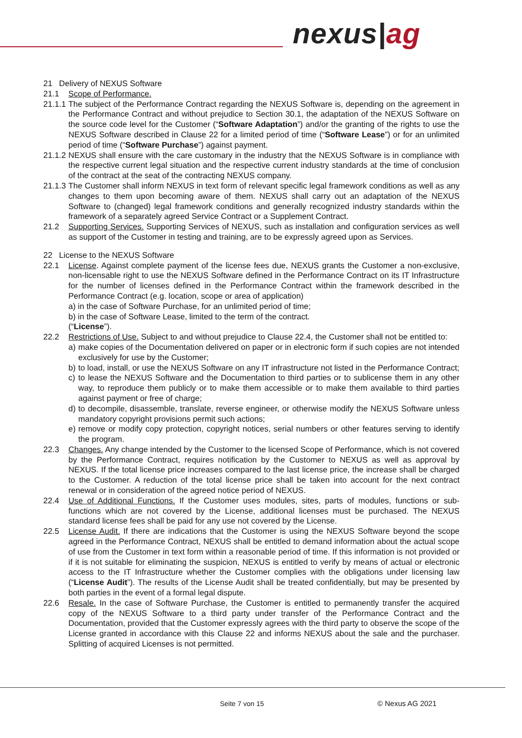nexus|ag
21 Delivery of NEXUS Software
21.1 Scope of Performance.
21.1.1
The subject of the Performance Contract regarding the NEXUS Software is, depending on the agreement in the Performance Contract and without prejudice to Section 30.1, the adaptation of the NEXUS Software on the source code level for the Customer (“Software Adaptation”) and/or the granting of the rights to use the NEXUS Software described in Clause 22 for a limited period of time (“Software Lease”) or for an unlimited period of time (“Software Purchase”) against payment.
21.1.2
NEXUS shall ensure with the care customary in the industry that the NEXUS Software is in compliance with the respective current legal situation and the respective current industry standards at the time of conclusion of the contract at the seat of the contracting NEXUS company.
21.1.3
The Customer shall inform NEXUS in text form of relevant specific legal framework conditions as well as any changes to them upon becoming aware of them. NEXUS shall carry out an adaptation of the NEXUS Software to (changed) legal framework conditions and generally recognized industry standards within the framework of a separately agreed Service Contract or a Supplement Contract.
21.2 Supporting Services. Supporting Services of NEXUS, such as installation and configuration services as well as support of the Customer in testing and training, are to be expressly agreed upon as Services.
22 License to the NEXUS Software
22.1 License. Against complete payment of the license fees due, NEXUS grants the Customer a non-exclusive, non-licensable right to use the NEXUS Software defined in the Performance Contract on its IT Infrastructure for the number of licenses defined in the Performance Contract within the framework described in the Performance Contract (e.g. location, scope or area of application)
a) in the case of Software Purchase, for an unlimited period of time;
b) in the case of Software Lease, limited to the term of the contract.
(“License”).
22.2 Restrictions of Use. Subject to and without prejudice to Clause 22.4, the Customer shall not be entitled to:
a) make copies of the Documentation delivered on paper or in electronic form if such copies are not intended exclusively for use by the Customer;
b) to load, install, or use the NEXUS Software on any IT infrastructure not listed in the Performance Contract;
c) to lease the NEXUS Software and the Documentation to third parties or to sublicense them in any other way, to reproduce them publicly or to make them accessible or to make them available to third parties against payment or free of charge;
d) to decompile, disassemble, translate, reverse engineer, or otherwise modify the NEXUS Software unless mandatory copyright provisions permit such actions;
e) remove or modify copy protection, copyright notices, serial numbers or other features serving to identify the program.
22.3 Changes. Any change intended by the Customer to the licensed Scope of Performance, which is not covered by the Performance Contract, requires notification by the Customer to NEXUS as well as approval by NEXUS. If the total license price increases compared to the last license price, the increase shall be charged to the Customer. A reduction of the total license price shall be taken into account for the next contract renewal or in consideration of the agreed notice period of NEXUS.
22.4 Use of Additional Functions. If the Customer uses modules, sites, parts of modules, functions or sub-functions which are not covered by the License, additional licenses must be purchased. The NEXUS standard license fees shall be paid for any use not covered by the License.
22.5 License Audit. If there are indications that the Customer is using the NEXUS Software beyond the scope agreed in the Performance Contract, NEXUS shall be entitled to demand information about the actual scope of use from the Customer in text form within a reasonable period of time. If this information is not provided or if it is not suitable for eliminating the suspicion, NEXUS is entitled to verify by means of actual or electronic access to the IT Infrastructure whether the Customer complies with the obligations under licensing law (“License Audit”). The results of the License Audit shall be treated confidentially, but may be presented by both parties in the event of a formal legal dispute.
22.6 Resale. In the case of Software Purchase, the Customer is entitled to permanently transfer the acquired copy of the NEXUS Software to a third party under transfer of the Performance Contract and the Documentation, provided that the Customer expressly agrees with the third party to observe the scope of the License granted in accordance with this Clause 22 and informs NEXUS about the sale and the purchaser. Splitting of acquired Licenses is not permitted.
Seite 7 von 15 © Nexus AG 2021